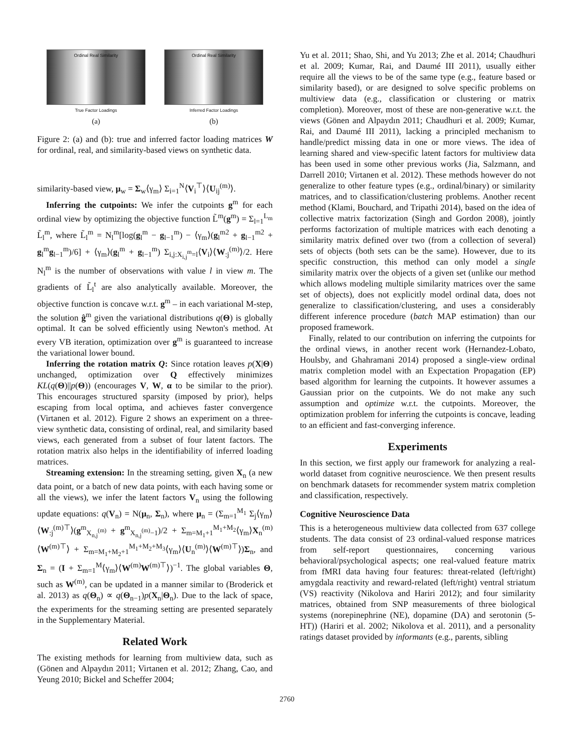Ordinal Real Similarity
True Factor Loadings
(a)
Ordinal Real Similarity
Inferred Factor Loadings
(b)
Figure 2: (a) and (b): true and inferred factor loading matrices W for ordinal, real, and similarity-based views on synthetic data.
similarity-based view, μ<sub>w</sub> = Σ<sub>w</sub>⟨γ<sub>m</sub>⟩ Σ<sub>i=1</sub><sup>N</sup>⟨V<sub>i</sub><sup>⊤</sup>⟩⟨U<sub>ij</sub><sup>(m)</sup>⟩.
Inferring the cutpoints: We infer the cutpoints g<sup>m</sup> for each ordinal view by optimizing the objective function L̃<sup>m</sup>(g<sup>m</sup>) = Σ<sub>l=1</sub><sup>L<sub>m</sub></sup> L̃<sub>l</sub><sup>m</sup>, where L̃<sub>l</sub><sup>m</sup> = N<sub>l</sub><sup>m</sup>[log(g<sub>l</sub><sup>m</sup> − g<sub>l−1</sub><sup>m</sup>) − ⟨γ<sub>m</sub>⟩(g<sub>l</sub><sup>m2</sup> + g<sub>l−1</sub><sup>m2</sup> + g<sub>l</sub><sup>m</sup>g<sub>l−1</sub><sup>m</sup>)/6] + ⟨γ<sub>m</sub>⟩(g<sub>l</sub><sup>m</sup> + g<sub>l−1</sub><sup>m</sup>) Σ<sub>i,j:X<sub>i,j</sub><sup>m</sup>=l</sub>⟨V<sub>i</sub>⟩⟨W<sub>:j</sub><sup>(m)</sup>⟩/2. Here N<sub>l</sub><sup>m</sup> is the number of observations with value l in view m. The gradients of L̃<sub>l</sub><sup>t</sup> are also analytically available. Moreover, the objective function is concave w.r.t. g<sup>m</sup> – in each variational M-step, the solution ĝ<sup>m</sup> given the variational distributions q(Θ) is globally optimal. It can be solved efficiently using Newton's method. At every VB iteration, optimization over g<sup>m</sup> is guaranteed to increase the variational lower bound.
Inferring the rotation matrix Q: Since rotation leaves p(X|Θ) unchanged, optimization over Q effectively minimizes KL(q(Θ)||p(Θ)) (encourages V, W, α to be similar to the prior). This encourages structured sparsity (imposed by prior), helps escaping from local optima, and achieves faster convergence (Virtanen et al. 2012). Figure 2 shows an experiment on a three-view synthetic data, consisting of ordinal, real, and similarity based views, each generated from a subset of four latent factors. The rotation matrix also helps in the identifiability of inferred loading matrices.
Streaming extension: In the streaming setting, given X<sub>n</sub> (a new data point, or a batch of new data points, with each having some or all the views), we infer the latent factors V<sub>n</sub> using the following update equations: q(V<sub>n</sub>) = N(μ<sub>n</sub>, Σ<sub>n</sub>), where μ<sub>n</sub> = (Σ<sub>m=1</sub><sup>M<sub>1</sub></sup> Σ<sub>j</sub>⟨γ<sub>m</sub>⟩⟨W<sub>:j</sub><sup>(m)⊤</sup>⟩(g<sup>m</sup><sub>X<sub>n,j</sub><sup>(m)</sup></sub> + g<sup>m</sup><sub>X<sub>n,j</sub><sup>(m)</sup>−1</sub>)/2 + Σ<sub>m=M<sub>1</sub>+1</sub><sup>M<sub>1</sub>+M<sub>2</sub></sup>⟨γ<sub>m</sub>⟩X<sub>n</sub><sup>(m)</sup>⟨W<sup>(m)⊤</sup>⟩ + Σ<sub>m=M<sub>1</sub>+M<sub>2</sub>+1</sub><sup>M<sub>1</sub>+M<sub>2</sub>+M<sub>3</sub></sup>⟨γ<sub>m</sub>⟩⟨U<sub>n</sub><sup>(m)</sup>⟩⟨W<sup>(m)⊤</sup>⟩)Σ<sub>n</sub>, and Σ<sub>n</sub> = (I + Σ<sub>m=1</sub><sup>M</sup>⟨γ<sub>m</sub>⟩⟨W<sup>(m)</sup>W<sup>(m)⊤</sup>⟩)<sup>−1</sup>. The global variables Θ, such as W<sup>(m)</sup>, can be updated in a manner similar to (Broderick et al. 2013) as q(Θ<sub>n</sub>) ∝ q(Θ<sub>n−1</sub>)p(X<sub>n</sub>|Θ<sub>n</sub>). Due to the lack of space, the experiments for the streaming setting are presented separately in the Supplementary Material.
Related Work
The existing methods for learning from multiview data, such as (Gönen and Alpaydın 2011; Virtanen et al. 2012; Zhang, Cao, and Yeung 2010; Bickel and Scheffer 2004;
Yu et al. 2011; Shao, Shi, and Yu 2013; Zhe et al. 2014; Chaudhuri et al. 2009; Kumar, Rai, and Daumé III 2011), usually either require all the views to be of the same type (e.g., feature based or similarity based), or are designed to solve specific problems on multiview data (e.g., classification or clustering or matrix completion). Moreover, most of these are non-generative w.r.t. the views (Gönen and Alpaydın 2011; Chaudhuri et al. 2009; Kumar, Rai, and Daumé III 2011), lacking a principled mechanism to handle/predict missing data in one or more views. The idea of learning shared and view-specific latent factors for multiview data has been used in some other previous works (Jia, Salzmann, and Darrell 2010; Virtanen et al. 2012). These methods however do not generalize to other feature types (e.g., ordinal/binary) or similarity matrices, and to classification/clustering problems. Another recent method (Klami, Bouchard, and Tripathi 2014), based on the idea of collective matrix factorization (Singh and Gordon 2008), jointly performs factorization of multiple matrices with each denoting a similarity matrix defined over two (from a collection of several) sets of objects (both sets can be the same). However, due to its specific construction, this method can only model a single similarity matrix over the objects of a given set (unlike our method which allows modeling multiple similarity matrices over the same set of objects), does not explicitly model ordinal data, does not generalize to classification/clustering, and uses a considerably different inference procedure (batch MAP estimation) than our proposed framework.
Finally, related to our contribution on inferring the cutpoints for the ordinal views, in another recent work (Hernandez-Lobato, Houlsby, and Ghahramani 2014) proposed a single-view ordinal matrix completion model with an Expectation Propagation (EP) based algorithm for learning the cutpoints. It however assumes a Gaussian prior on the cutpoints. We do not make any such assumption and optimize w.r.t. the cutpoints. Moreover, the optimization problem for inferring the cutpoints is concave, leading to an efficient and fast-converging inference.
Experiments
In this section, we first apply our framework for analyzing a real-world dataset from cognitive neuroscience. We then present results on benchmark datasets for recommender system matrix completion and classification, respectively.
Cognitive Neuroscience Data
This is a heterogeneous multiview data collected from 637 college students. The data consist of 23 ordinal-valued response matrices from self-report questionnaires, concerning various behavioral/psychological aspects; one real-valued feature matrix from fMRI data having four features: threat-related (left/right) amygdala reactivity and reward-related (left/right) ventral striatum (VS) reactivity (Nikolova and Hariri 2012); and four similarity matrices, obtained from SNP measurements of three biological systems (norepinephrine (NE), dopamine (DA) and serotonin (5-HT)) (Hariri et al. 2002; Nikolova et al. 2011), and a personality ratings dataset provided by informants (e.g., parents, sibling
2760